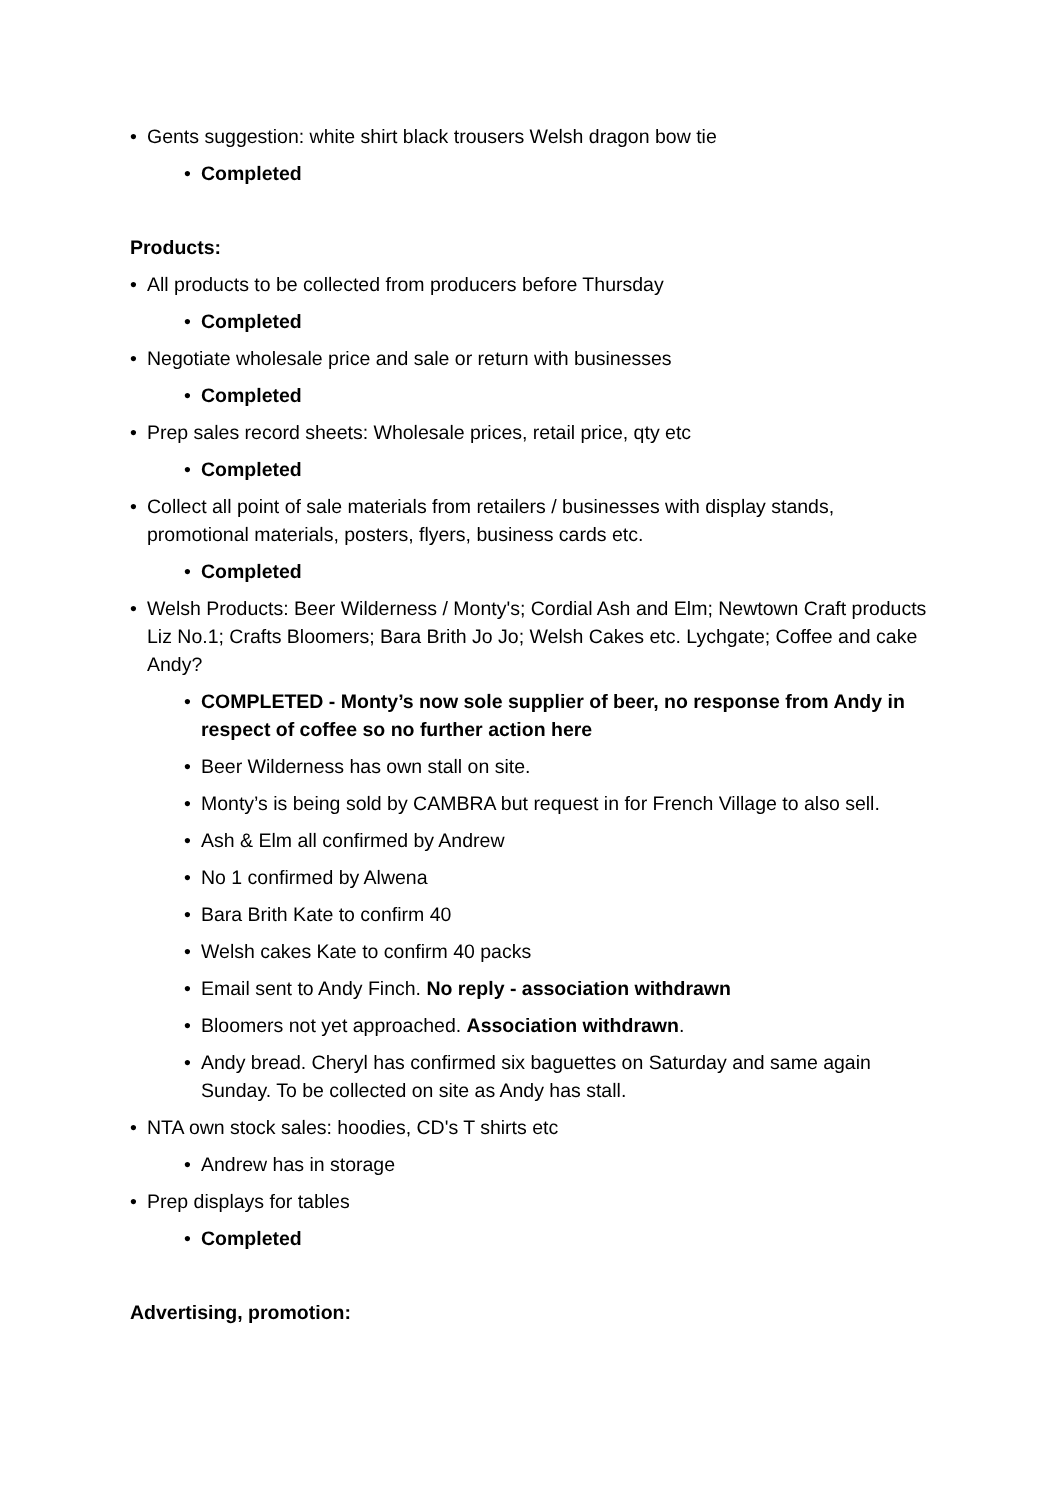• Gents suggestion: white shirt black trousers Welsh dragon bow tie
• Completed
Products:
• All products to be collected from producers before Thursday
• Completed
• Negotiate wholesale price and sale or return with businesses
• Completed
• Prep sales record sheets: Wholesale prices, retail price, qty etc
• Completed
• Collect all point of sale materials from retailers / businesses with display stands, promotional materials, posters, flyers, business cards etc.
• Completed
• Welsh Products: Beer Wilderness / Monty's; Cordial Ash and Elm; Newtown Craft products Liz No.1; Crafts Bloomers; Bara Brith Jo Jo; Welsh Cakes etc. Lychgate; Coffee and cake Andy?
• COMPLETED - Monty’s now sole supplier of beer, no response from Andy in respect of coffee so no further action here
• Beer Wilderness has own stall on site.
• Monty’s is being sold by CAMBRA but request in for French Village to also sell.
• Ash & Elm all confirmed by Andrew
• No 1 confirmed by Alwena
• Bara Brith Kate to confirm 40
• Welsh cakes Kate to confirm 40 packs
• Email sent to Andy Finch. No reply - association withdrawn
• Bloomers not yet approached. Association withdrawn.
• Andy bread. Cheryl has confirmed six baguettes on Saturday and same again Sunday. To be collected on site as Andy has stall.
• NTA own stock sales: hoodies, CD's T shirts etc
• Andrew has in storage
• Prep displays for tables
• Completed
Advertising, promotion: